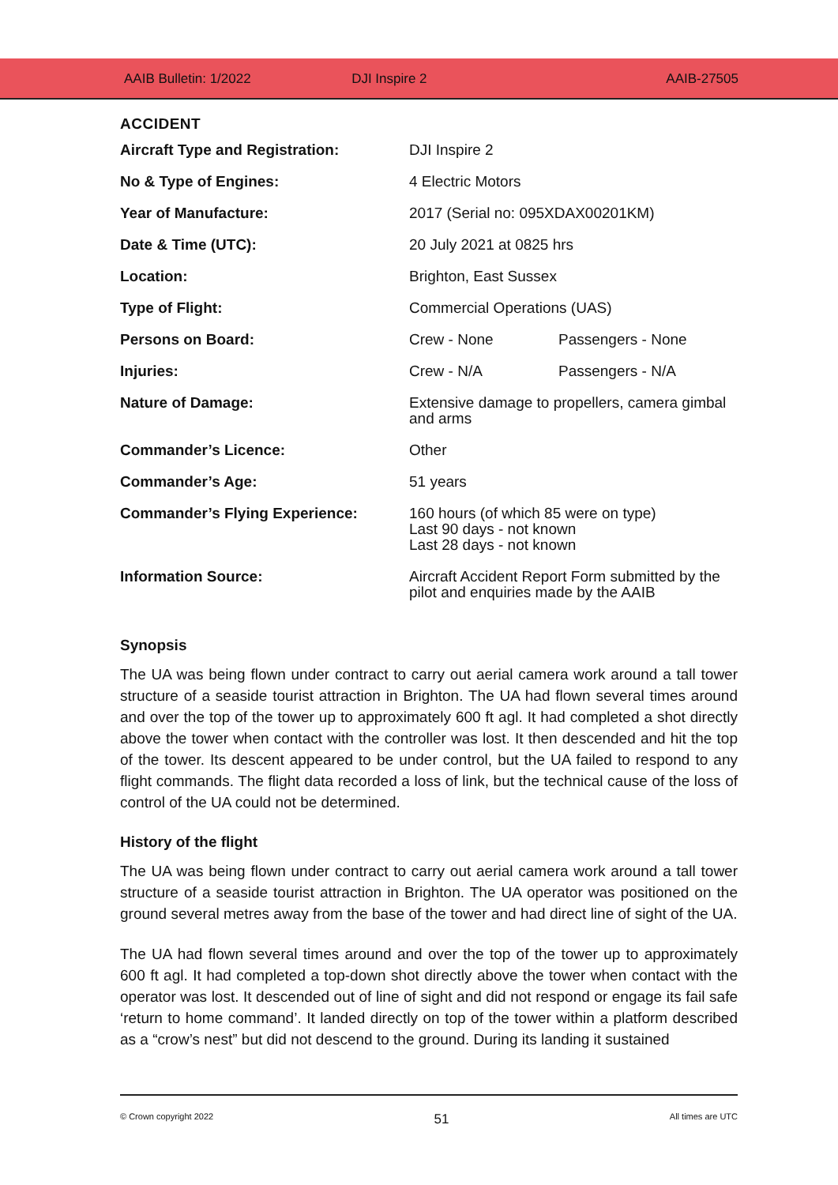AAIB Bulletin: 1/2022 DJI Inspire 2 AAIB-27505
ACCIDENT
| Aircraft Type and Registration: | DJI Inspire 2 | |
| No & Type of Engines: | 4 Electric Motors | |
| Year of Manufacture: | 2017 (Serial no: 095XDAX00201KM) | |
| Date & Time (UTC): | 20 July 2021 at 0825 hrs | |
| Location: | Brighton, East Sussex | |
| Type of Flight: | Commercial Operations (UAS) | |
| Persons on Board: | Crew - None | Passengers - None |
| Injuries: | Crew - N/A | Passengers - N/A |
| Nature of Damage: | Extensive damage to propellers, camera gimbal and arms | |
| Commander’s Licence: | Other | |
| Commander’s Age: | 51 years | |
| Commander’s Flying Experience: | 160 hours (of which 85 were on type) Last 90 days - not known Last 28 days - not known | |
| Information Source: | Aircraft Accident Report Form submitted by the pilot and enquiries made by the AAIB | |
Synopsis
The UA was being flown under contract to carry out aerial camera work around a tall tower structure of a seaside tourist attraction in Brighton. The UA had flown several times around and over the top of the tower up to approximately 600 ft agl. It had completed a shot directly above the tower when contact with the controller was lost. It then descended and hit the top of the tower. Its descent appeared to be under control, but the UA failed to respond to any flight commands. The flight data recorded a loss of link, but the technical cause of the loss of control of the UA could not be determined.
History of the flight
The UA was being flown under contract to carry out aerial camera work around a tall tower structure of a seaside tourist attraction in Brighton. The UA operator was positioned on the ground several metres away from the base of the tower and had direct line of sight of the UA.
The UA had flown several times around and over the top of the tower up to approximately 600 ft agl. It had completed a top-down shot directly above the tower when contact with the operator was lost. It descended out of line of sight and did not respond or engage its fail safe ‘return to home command’. It landed directly on top of the tower within a platform described as a “crow’s nest” but did not descend to the ground. During its landing it sustained
© Crown copyright 2022 51 All times are UTC